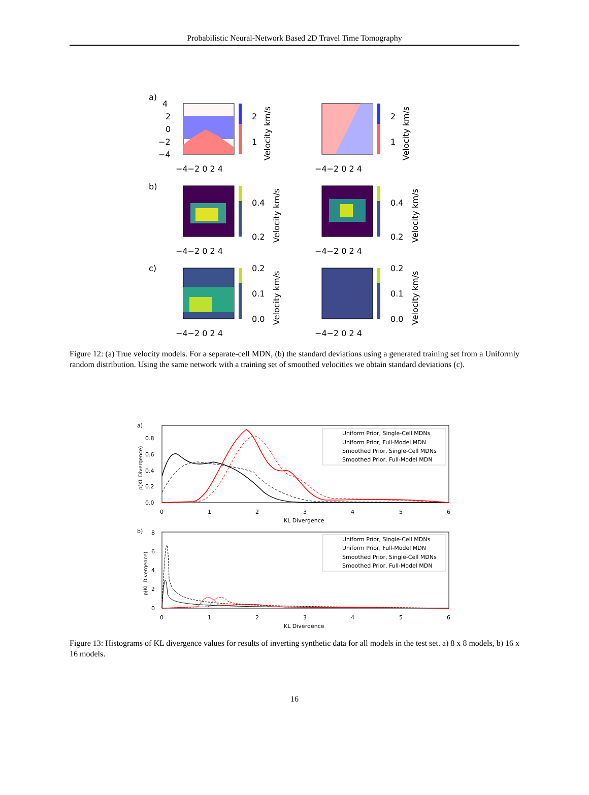Probabilistic Neural-Network Based 2D Travel Time Tomography
a)
b)
c)
4
2
0
−2
−4
−4−2 0 2 4
−4−2 0 2 4
2
1
2
1
−4−2 0 2 4
−4−2 0 2 4
0.4
0.2
0.4
0.2
−4−2 0 2 4
−4−2 0 2 4
0.2
0.1
0.0
0.2
0.1
0.0
Velocity km/s
Velocity km/s
Velocity km/s
Velocity km/s
Velocity km/s
Velocity km/s
Figure 12: (a) True velocity models. For a separate-cell MDN, (b) the standard deviations using a generated training set from a Uniformly random distribution. Using the same network with a training set of smoothed velocities we obtain standard deviations (c).
a)
Uniform Prior, Single-Cell MDNs
Uniform Prior, Full-Model MDN
Smoothed Prior, Single-Cell MDNs
Smoothed Prior, Full-Model MDN
0.8
0.6
0.4
0.2
0.0
0
1
2
3
4
5
6
KL Divergence
p(KL Divergence)
b)
Uniform Prior, Single-Cell MDNs
Uniform Prior, Full-Model MDN
Smoothed Prior, Single-Cell MDNs
Smoothed Prior, Full-Model MDN
8
6
4
2
0
0
1
2
3
4
5
6
KL Divergence
p(KL Divergence)
Figure 13: Histograms of KL divergence values for results of inverting synthetic data for all models in the test set. a) 8 x 8 models, b) 16 x 16 models.
16